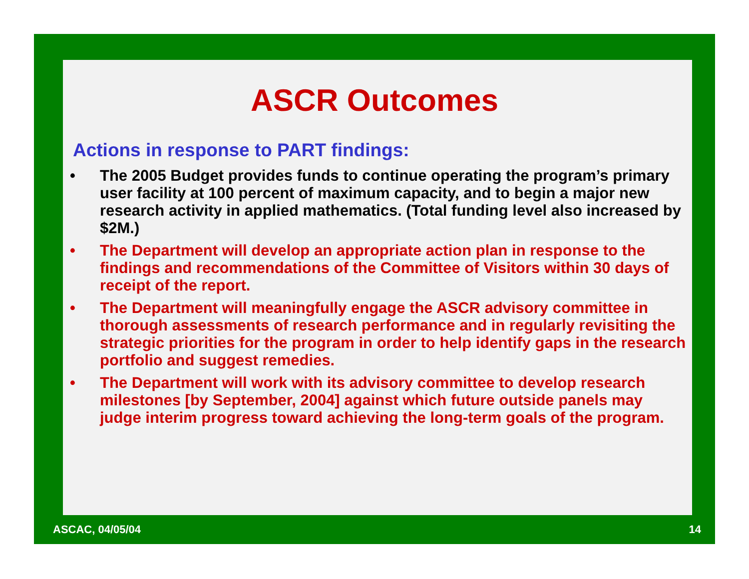ASCR Outcomes
Actions in response to PART findings:
• The 2005 Budget provides funds to continue operating the program’s primary user facility at 100 percent of maximum capacity, and to begin a major new research activity in applied mathematics. (Total funding level also increased by $2M.)
• The Department will develop an appropriate action plan in response to the findings and recommendations of the Committee of Visitors within 30 days of receipt of the report.
• The Department will meaningfully engage the ASCR advisory committee in thorough assessments of research performance and in regularly revisiting the strategic priorities for the program in order to help identify gaps in the research portfolio and suggest remedies.
• The Department will work with its advisory committee to develop research milestones [by September, 2004] against which future outside panels may judge interim progress toward achieving the long-term goals of the program.
ASCAC, 04/05/04 14